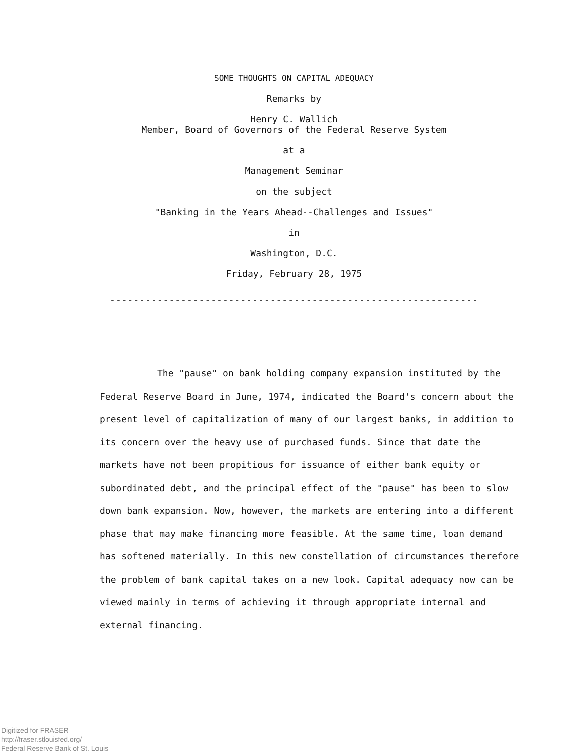SOME THOUGHTS ON CAPITAL ADEQUACY
Remarks by
Henry C. Wallich
Member, Board of Governors of the Federal Reserve System
at a
Management Seminar
on the subject
"Banking in the Years Ahead--Challenges and Issues"
in
Washington, D.C.
Friday, February 28, 1975
--------------------------------------------------------------
The "pause" on bank holding company expansion instituted by the Federal Reserve Board in June, 1974, indicated the Board's concern about the present level of capitalization of many of our largest banks, in addition to its concern over the heavy use of purchased funds. Since that date the markets have not been propitious for issuance of either bank equity or subordinated debt, and the principal effect of the "pause" has been to slow down bank expansion. Now, however, the markets are entering into a different phase that may make financing more feasible. At the same time, loan demand has softened materially. In this new constellation of circumstances therefore the problem of bank capital takes on a new look. Capital adequacy now can be viewed mainly in terms of achieving it through appropriate internal and external financing.
Digitized for FRASER
http://fraser.stlouisfed.org/
Federal Reserve Bank of St. Louis